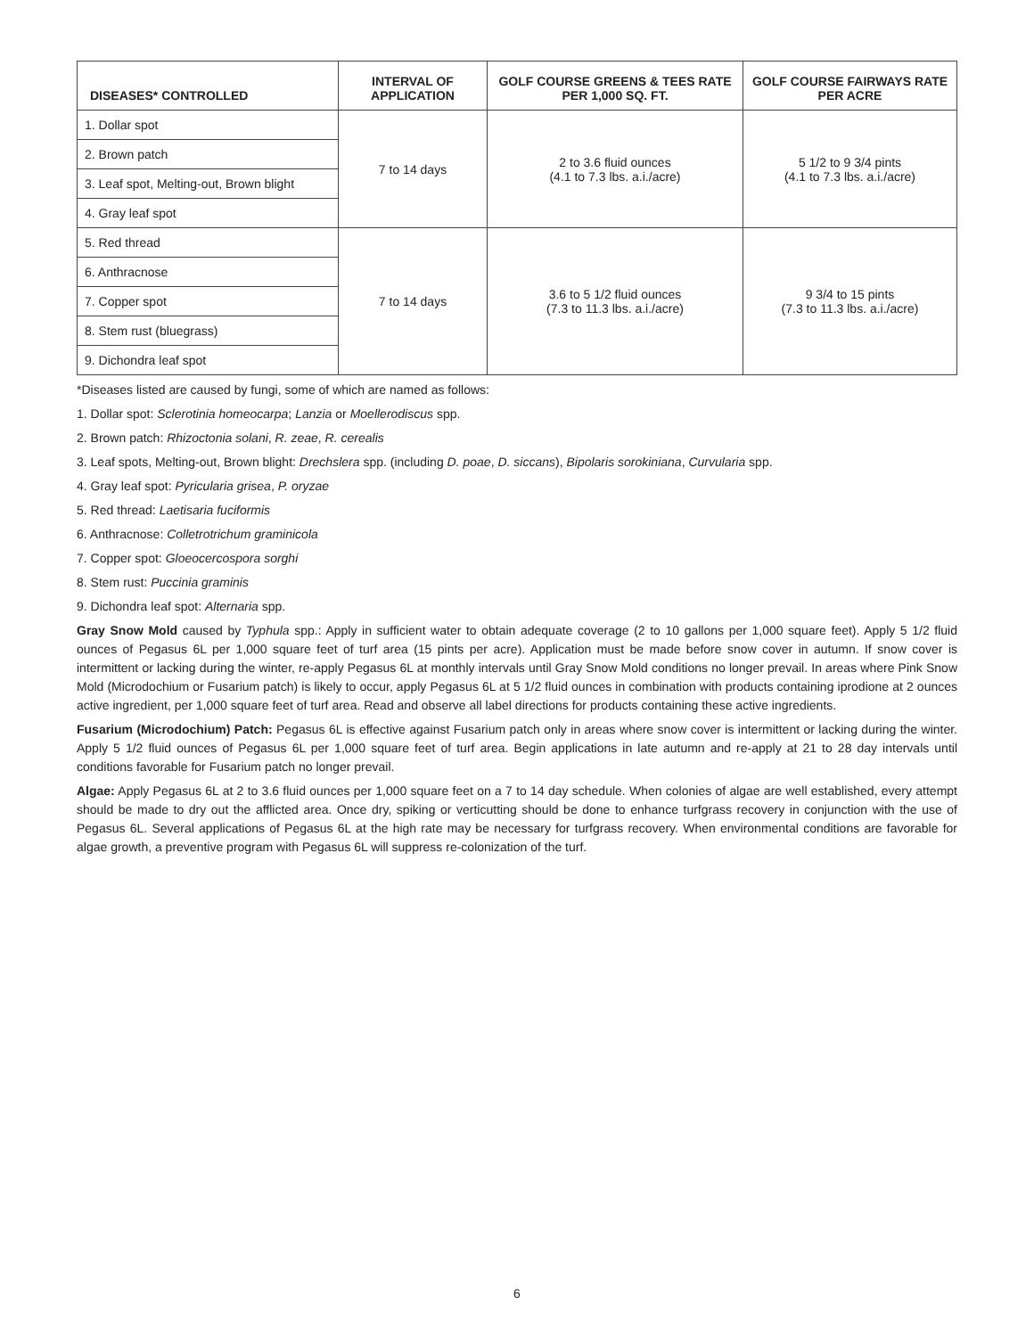| DISEASES* CONTROLLED | INTERVAL OF APPLICATION | GOLF COURSE GREENS & TEES RATE PER 1,000 SQ. FT. | GOLF COURSE FAIRWAYS RATE PER ACRE |
| --- | --- | --- | --- |
| 1. Dollar spot | 7 to 14 days | 2 to 3.6 fluid ounces (4.1 to 7.3 lbs. a.i./acre) | 5 1/2 to 9 3/4 pints (4.1 to 7.3 lbs. a.i./acre) |
| 2. Brown patch | | | |
| 3. Leaf spot, Melting-out, Brown blight | | | |
| 4. Gray leaf spot | | | |
| 5. Red thread | 7 to 14 days | 3.6 to 5 1/2 fluid ounces (7.3 to 11.3 lbs. a.i./acre) | 9 3/4 to 15 pints (7.3 to 11.3 lbs. a.i./acre) |
| 6. Anthracnose | | | |
| 7. Copper spot | | | |
| 8. Stem rust (bluegrass) | | | |
| 9. Dichondra leaf spot | | | |
*Diseases listed are caused by fungi, some of which are named as follows:
1. Dollar spot: Sclerotinia homeocarpa; Lanzia or Moellerodiscus spp.
2. Brown patch: Rhizoctonia solani, R. zeae, R. cerealis
3. Leaf spots, Melting-out, Brown blight: Drechslera spp. (including D. poae, D. siccans), Bipolaris sorokiniana, Curvularia spp.
4. Gray leaf spot: Pyricularia grisea, P. oryzae
5. Red thread: Laetisaria fuciformis
6. Anthracnose: Colletrotrichum graminicola
7. Copper spot: Gloeocercospora sorghi
8. Stem rust: Puccinia graminis
9. Dichondra leaf spot: Alternaria spp.
Gray Snow Mold caused by Typhula spp.: Apply in sufficient water to obtain adequate coverage (2 to 10 gallons per 1,000 square feet). Apply 5 1/2 fluid ounces of Pegasus 6L per 1,000 square feet of turf area (15 pints per acre). Application must be made before snow cover in autumn. If snow cover is intermittent or lacking during the winter, re-apply Pegasus 6L at monthly intervals until Gray Snow Mold conditions no longer prevail. In areas where Pink Snow Mold (Microdochium or Fusarium patch) is likely to occur, apply Pegasus 6L at 5 1/2 fluid ounces in combination with products containing iprodione at 2 ounces active ingredient, per 1,000 square feet of turf area. Read and observe all label directions for products containing these active ingredients.
Fusarium (Microdochium) Patch: Pegasus 6L is effective against Fusarium patch only in areas where snow cover is intermittent or lacking during the winter. Apply 5 1/2 fluid ounces of Pegasus 6L per 1,000 square feet of turf area. Begin applications in late autumn and re-apply at 21 to 28 day intervals until conditions favorable for Fusarium patch no longer prevail.
Algae: Apply Pegasus 6L at 2 to 3.6 fluid ounces per 1,000 square feet on a 7 to 14 day schedule. When colonies of algae are well established, every attempt should be made to dry out the afflicted area. Once dry, spiking or verticutting should be done to enhance turfgrass recovery in conjunction with the use of Pegasus 6L. Several applications of Pegasus 6L at the high rate may be necessary for turfgrass recovery. When environmental conditions are favorable for algae growth, a preventive program with Pegasus 6L will suppress re-colonization of the turf.
6